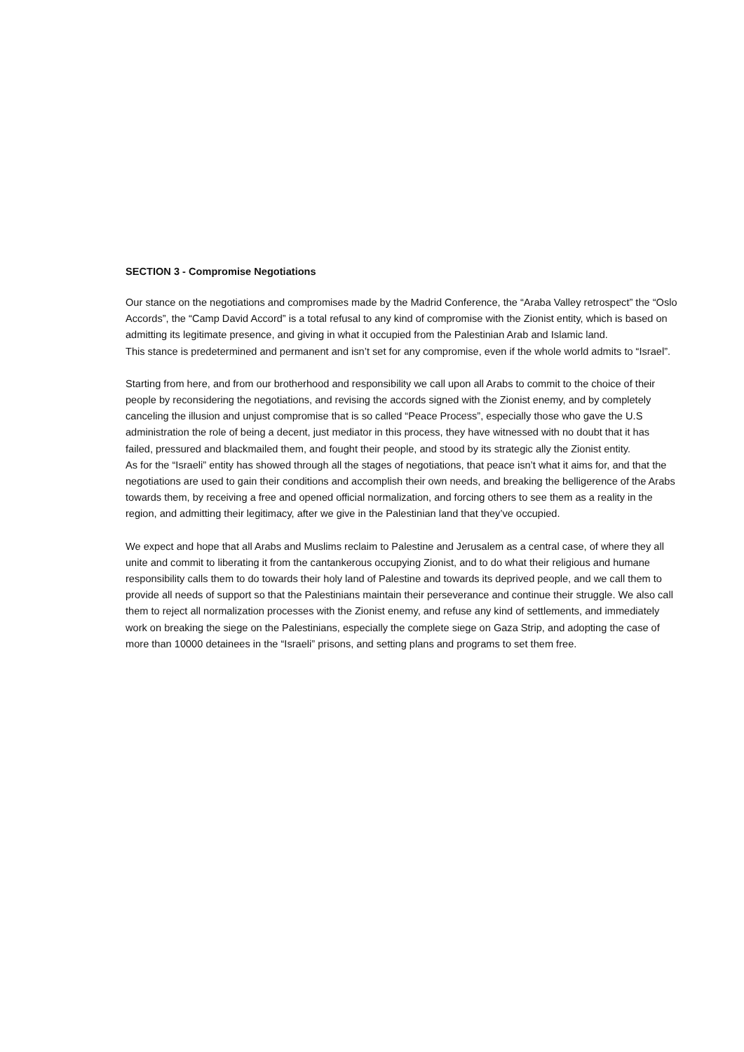SECTION 3 - Compromise Negotiations
Our stance on the negotiations and compromises made by the Madrid Conference, the “Araba Valley retrospect” the “Oslo Accords”, the “Camp David Accord” is a total refusal to any kind of compromise with the Zionist entity, which is based on admitting its legitimate presence, and giving in what it occupied from the Palestinian Arab and Islamic land.
This stance is predetermined and permanent and isn’t set for any compromise, even if the whole world admits to “Israel”.
Starting from here, and from our brotherhood and responsibility we call upon all Arabs to commit to the choice of their people by reconsidering the negotiations, and revising the accords signed with the Zionist enemy, and by completely canceling the illusion and unjust compromise that is so called “Peace Process”, especially those who gave the U.S administration the role of being a decent, just mediator in this process, they have witnessed with no doubt that it has failed, pressured and blackmailed them, and fought their people, and stood by its strategic ally the Zionist entity.
As for the “Israeli” entity has showed through all the stages of negotiations, that peace isn’t what it aims for, and that the negotiations are used to gain their conditions and accomplish their own needs, and breaking the belligerence of the Arabs towards them, by receiving a free and opened official normalization, and forcing others to see them as a reality in the region, and admitting their legitimacy, after we give in the Palestinian land that they’ve occupied.
We expect and hope that all Arabs and Muslims reclaim to Palestine and Jerusalem as a central case, of where they all unite and commit to liberating it from the cantankerous occupying Zionist, and to do what their religious and humane responsibility calls them to do towards their holy land of Palestine and towards its deprived people, and we call them to provide all needs of support so that the Palestinians maintain their perseverance and continue their struggle. We also call them to reject all normalization processes with the Zionist enemy, and refuse any kind of settlements, and immediately work on breaking the siege on the Palestinians, especially the complete siege on Gaza Strip, and adopting the case of more than 10000 detainees in the “Israeli” prisons, and setting plans and programs to set them free.